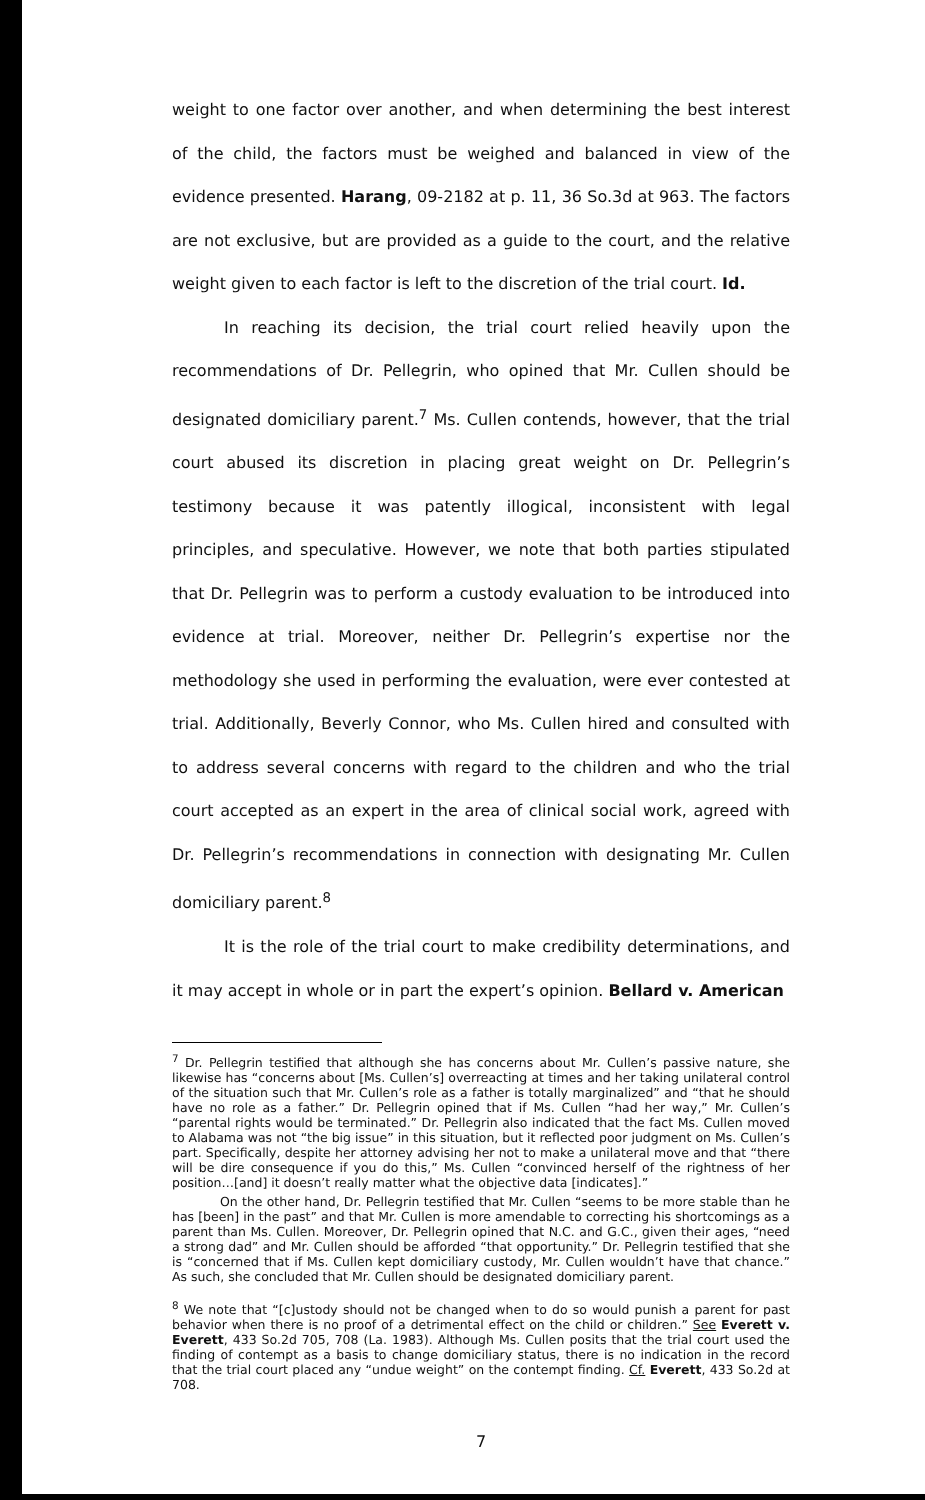weight to one factor over another, and when determining the best interest of the child, the factors must be weighed and balanced in view of the evidence presented. Harang, 09-2182 at p. 11, 36 So.3d at 963. The factors are not exclusive, but are provided as a guide to the court, and the relative weight given to each factor is left to the discretion of the trial court. Id.
In reaching its decision, the trial court relied heavily upon the recommendations of Dr. Pellegrin, who opined that Mr. Cullen should be designated domiciliary parent.<sup>7</sup> Ms. Cullen contends, however, that the trial court abused its discretion in placing great weight on Dr. Pellegrin’s testimony because it was patently illogical, inconsistent with legal principles, and speculative. However, we note that both parties stipulated that Dr. Pellegrin was to perform a custody evaluation to be introduced into evidence at trial. Moreover, neither Dr. Pellegrin’s expertise nor the methodology she used in performing the evaluation, were ever contested at trial. Additionally, Beverly Connor, who Ms. Cullen hired and consulted with to address several concerns with regard to the children and who the trial court accepted as an expert in the area of clinical social work, agreed with Dr. Pellegrin’s recommendations in connection with designating Mr. Cullen domiciliary parent.<sup>8</sup>
It is the role of the trial court to make credibility determinations, and it may accept in whole or in part the expert’s opinion. Bellard v. American
<sup>7</sup> Dr. Pellegrin testified that although she has concerns about Mr. Cullen’s passive nature, she likewise has “concerns about [Ms. Cullen’s] overreacting at times and her taking unilateral control of the situation such that Mr. Cullen’s role as a father is totally marginalized” and “that he should have no role as a father.” Dr. Pellegrin opined that if Ms. Cullen “had her way,” Mr. Cullen’s “parental rights would be terminated.” Dr. Pellegrin also indicated that the fact Ms. Cullen moved to Alabama was not “the big issue” in this situation, but it reflected poor judgment on Ms. Cullen’s part. Specifically, despite her attorney advising her not to make a unilateral move and that “there will be dire consequence if you do this,” Ms. Cullen “convinced herself of the rightness of her position…[and] it doesn’t really matter what the objective data [indicates].”
On the other hand, Dr. Pellegrin testified that Mr. Cullen “seems to be more stable than he has [been] in the past” and that Mr. Cullen is more amendable to correcting his shortcomings as a parent than Ms. Cullen. Moreover, Dr. Pellegrin opined that N.C. and G.C., given their ages, “need a strong dad” and Mr. Cullen should be afforded “that opportunity.” Dr. Pellegrin testified that she is “concerned that if Ms. Cullen kept domiciliary custody, Mr. Cullen wouldn’t have that chance.” As such, she concluded that Mr. Cullen should be designated domiciliary parent.
<sup>8</sup> We note that “[c]ustody should not be changed when to do so would punish a parent for past behavior when there is no proof of a detrimental effect on the child or children.” See Everett v. Everett, 433 So.2d 705, 708 (La. 1983). Although Ms. Cullen posits that the trial court used the finding of contempt as a basis to change domiciliary status, there is no indication in the record that the trial court placed any “undue weight” on the contempt finding. Cf. Everett, 433 So.2d at 708.
7